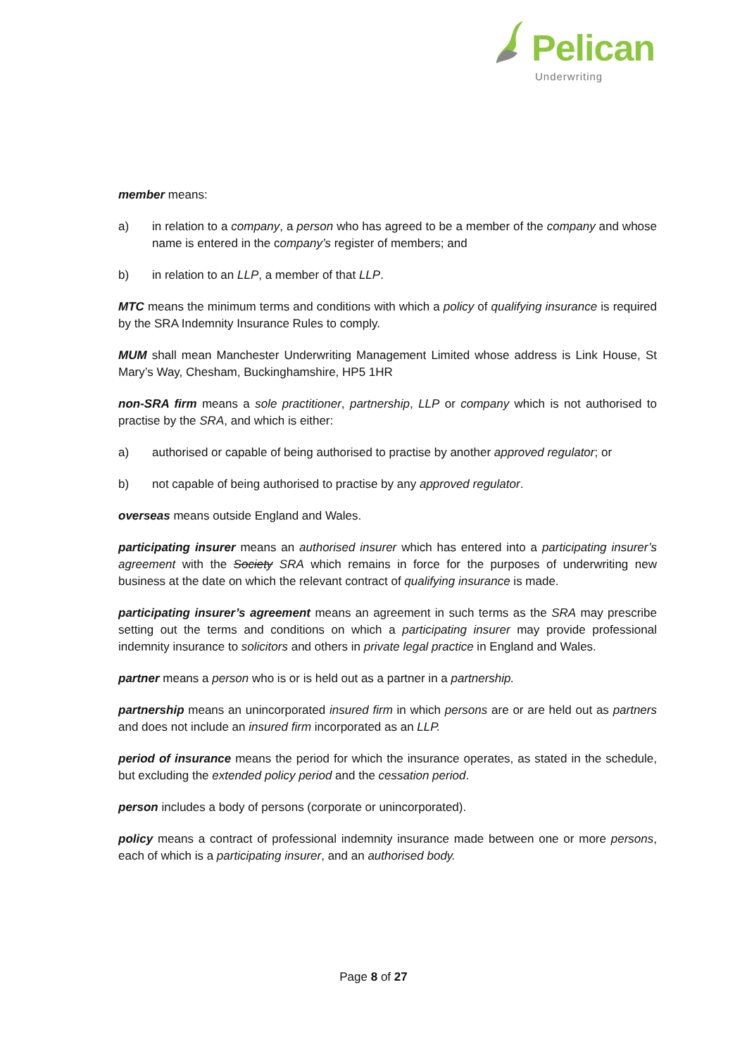Pelican
Underwriting
member means:
a) in relation to a company, a person who has agreed to be a member of the company and whose name is entered in the company’s register of members; and
b) in relation to an LLP, a member of that LLP.
MTC means the minimum terms and conditions with which a policy of qualifying insurance is required by the SRA Indemnity Insurance Rules to comply.
MUM shall mean Manchester Underwriting Management Limited whose address is Link House, St Mary’s Way, Chesham, Buckinghamshire, HP5 1HR
non-SRA firm means a sole practitioner, partnership, LLP or company which is not authorised to practise by the SRA, and which is either:
a) authorised or capable of being authorised to practise by another approved regulator; or
b) not capable of being authorised to practise by any approved regulator.
overseas means outside England and Wales.
participating insurer means an authorised insurer which has entered into a participating insurer’s agreement with the Society SRA which remains in force for the purposes of underwriting new business at the date on which the relevant contract of qualifying insurance is made.
participating insurer’s agreement means an agreement in such terms as the SRA may prescribe setting out the terms and conditions on which a participating insurer may provide professional indemnity insurance to solicitors and others in private legal practice in England and Wales.
partner means a person who is or is held out as a partner in a partnership.
partnership means an unincorporated insured firm in which persons are or are held out as partners and does not include an insured firm incorporated as an LLP.
period of insurance means the period for which the insurance operates, as stated in the schedule, but excluding the extended policy period and the cessation period.
person includes a body of persons (corporate or unincorporated).
policy means a contract of professional indemnity insurance made between one or more persons, each of which is a participating insurer, and an authorised body.
Page 8 of 27